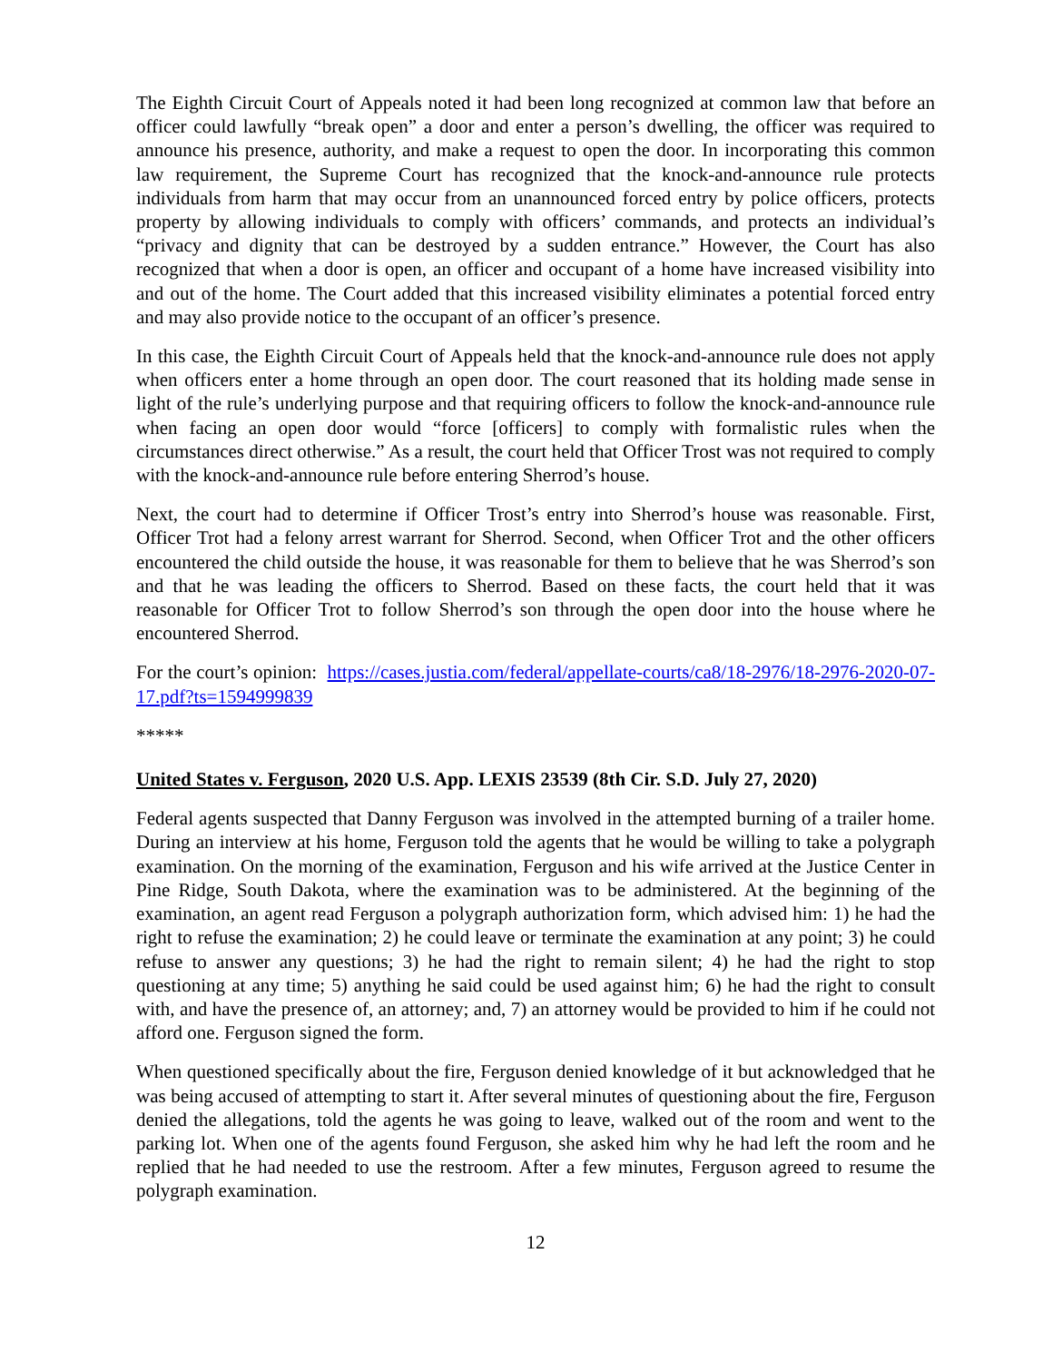The Eighth Circuit Court of Appeals noted it had been long recognized at common law that before an officer could lawfully “break open” a door and enter a person’s dwelling, the officer was required to announce his presence, authority, and make a request to open the door. In incorporating this common law requirement, the Supreme Court has recognized that the knock-and-announce rule protects individuals from harm that may occur from an unannounced forced entry by police officers, protects property by allowing individuals to comply with officers’ commands, and protects an individual’s “privacy and dignity that can be destroyed by a sudden entrance.” However, the Court has also recognized that when a door is open, an officer and occupant of a home have increased visibility into and out of the home. The Court added that this increased visibility eliminates a potential forced entry and may also provide notice to the occupant of an officer’s presence.
In this case, the Eighth Circuit Court of Appeals held that the knock-and-announce rule does not apply when officers enter a home through an open door. The court reasoned that its holding made sense in light of the rule’s underlying purpose and that requiring officers to follow the knock-and-announce rule when facing an open door would “force [officers] to comply with formalistic rules when the circumstances direct otherwise.” As a result, the court held that Officer Trost was not required to comply with the knock-and-announce rule before entering Sherrod’s house.
Next, the court had to determine if Officer Trost’s entry into Sherrod’s house was reasonable. First, Officer Trot had a felony arrest warrant for Sherrod. Second, when Officer Trot and the other officers encountered the child outside the house, it was reasonable for them to believe that he was Sherrod’s son and that he was leading the officers to Sherrod. Based on these facts, the court held that it was reasonable for Officer Trot to follow Sherrod’s son through the open door into the house where he encountered Sherrod.
For the court’s opinion: https://cases.justia.com/federal/appellate-courts/ca8/18-2976/18-2976-2020-07-17.pdf?ts=1594999839
*****
United States v. Ferguson, 2020 U.S. App. LEXIS 23539 (8th Cir. S.D. July 27, 2020)
Federal agents suspected that Danny Ferguson was involved in the attempted burning of a trailer home. During an interview at his home, Ferguson told the agents that he would be willing to take a polygraph examination. On the morning of the examination, Ferguson and his wife arrived at the Justice Center in Pine Ridge, South Dakota, where the examination was to be administered. At the beginning of the examination, an agent read Ferguson a polygraph authorization form, which advised him: 1) he had the right to refuse the examination; 2) he could leave or terminate the examination at any point; 3) he could refuse to answer any questions; 3) he had the right to remain silent; 4) he had the right to stop questioning at any time; 5) anything he said could be used against him; 6) he had the right to consult with, and have the presence of, an attorney; and, 7) an attorney would be provided to him if he could not afford one. Ferguson signed the form.
When questioned specifically about the fire, Ferguson denied knowledge of it but acknowledged that he was being accused of attempting to start it. After several minutes of questioning about the fire, Ferguson denied the allegations, told the agents he was going to leave, walked out of the room and went to the parking lot. When one of the agents found Ferguson, she asked him why he had left the room and he replied that he had needed to use the restroom. After a few minutes, Ferguson agreed to resume the polygraph examination.
12